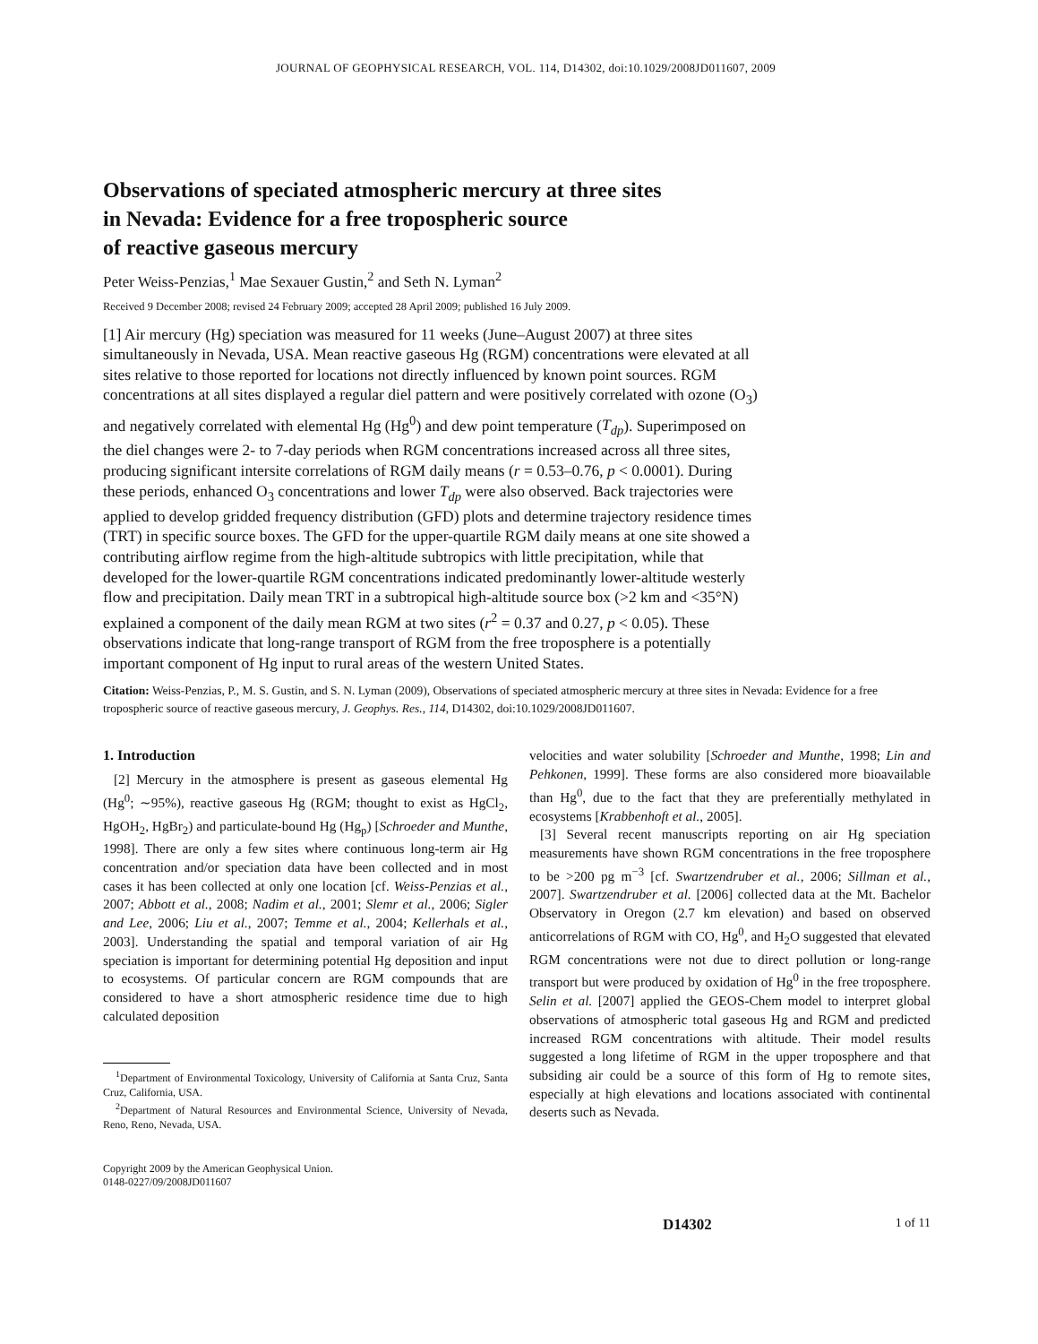JOURNAL OF GEOPHYSICAL RESEARCH, VOL. 114, D14302, doi:10.1029/2008JD011607, 2009
Observations of speciated atmospheric mercury at three sites
in Nevada: Evidence for a free tropospheric source
of reactive gaseous mercury
Peter Weiss-Penzias,<sup>1</sup> Mae Sexauer Gustin,<sup>2</sup> and Seth N. Lyman<sup>2</sup>
Received 9 December 2008; revised 24 February 2009; accepted 28 April 2009; published 16 July 2009.
[1] Air mercury (Hg) speciation was measured for 11 weeks (June–August 2007) at three sites simultaneously in Nevada, USA. Mean reactive gaseous Hg (RGM) concentrations were elevated at all sites relative to those reported for locations not directly influenced by known point sources. RGM concentrations at all sites displayed a regular diel pattern and were positively correlated with ozone (O<sub>3</sub>) and negatively correlated with elemental Hg (Hg<sup>0</sup>) and dew point temperature (T<sub>dp</sub>). Superimposed on the diel changes were 2- to 7-day periods when RGM concentrations increased across all three sites, producing significant intersite correlations of RGM daily means (r = 0.53–0.76, p < 0.0001). During these periods, enhanced O<sub>3</sub> concentrations and lower T<sub>dp</sub> were also observed. Back trajectories were applied to develop gridded frequency distribution (GFD) plots and determine trajectory residence times (TRT) in specific source boxes. The GFD for the upper-quartile RGM daily means at one site showed a contributing airflow regime from the high-altitude subtropics with little precipitation, while that developed for the lower-quartile RGM concentrations indicated predominantly lower-altitude westerly flow and precipitation. Daily mean TRT in a subtropical high-altitude source box (>2 km and <35°N) explained a component of the daily mean RGM at two sites (r<sup>2</sup> = 0.37 and 0.27, p < 0.05). These observations indicate that long-range transport of RGM from the free troposphere is a potentially important component of Hg input to rural areas of the western United States.
Citation: Weiss-Penzias, P., M. S. Gustin, and S. N. Lyman (2009), Observations of speciated atmospheric mercury at three sites in Nevada: Evidence for a free tropospheric source of reactive gaseous mercury, J. Geophys. Res., 114, D14302, doi:10.1029/2008JD011607.
1. Introduction
[2] Mercury in the atmosphere is present as gaseous elemental Hg (Hg<sup>0</sup>; ∼95%), reactive gaseous Hg (RGM; thought to exist as HgCl<sub>2</sub>, HgOH<sub>2</sub>, HgBr<sub>2</sub>) and particulate-bound Hg (Hg<sub>p</sub>) [Schroeder and Munthe, 1998]. There are only a few sites where continuous long-term air Hg concentration and/or speciation data have been collected and in most cases it has been collected at only one location [cf. Weiss-Penzias et al., 2007; Abbott et al., 2008; Nadim et al., 2001; Slemr et al., 2006; Sigler and Lee, 2006; Liu et al., 2007; Temme et al., 2004; Kellerhals et al., 2003]. Understanding the spatial and temporal variation of air Hg speciation is important for determining potential Hg deposition and input to ecosystems. Of particular concern are RGM compounds that are considered to have a short atmospheric residence time due to high calculated deposition
<sup>1</sup> Department of Environmental Toxicology, University of California at Santa Cruz, Santa Cruz, California, USA.
<sup>2</sup> Department of Natural Resources and Environmental Science, University of Nevada, Reno, Reno, Nevada, USA.
Copyright 2009 by the American Geophysical Union.
0148-0227/09/2008JD011607
velocities and water solubility [Schroeder and Munthe, 1998; Lin and Pehkonen, 1999]. These forms are also considered more bioavailable than Hg<sup>0</sup>, due to the fact that they are preferentially methylated in ecosystems [Krabbenhoft et al., 2005].
[3] Several recent manuscripts reporting on air Hg speciation measurements have shown RGM concentrations in the free troposphere to be >200 pg m<sup>−3</sup> [cf. Swartzendruber et al., 2006; Sillman et al., 2007]. Swartzendruber et al. [2006] collected data at the Mt. Bachelor Observatory in Oregon (2.7 km elevation) and based on observed anticorrelations of RGM with CO, Hg<sup>0</sup>, and H<sub>2</sub>O suggested that elevated RGM concentrations were not due to direct pollution or long-range transport but were produced by oxidation of Hg<sup>0</sup> in the free troposphere. Selin et al. [2007] applied the GEOS-Chem model to interpret global observations of atmospheric total gaseous Hg and RGM and predicted increased RGM concentrations with altitude. Their model results suggested a long lifetime of RGM in the upper troposphere and that subsiding air could be a source of this form of Hg to remote sites, especially at high elevations and locations associated with continental deserts such as Nevada.
D14302 1 of 11